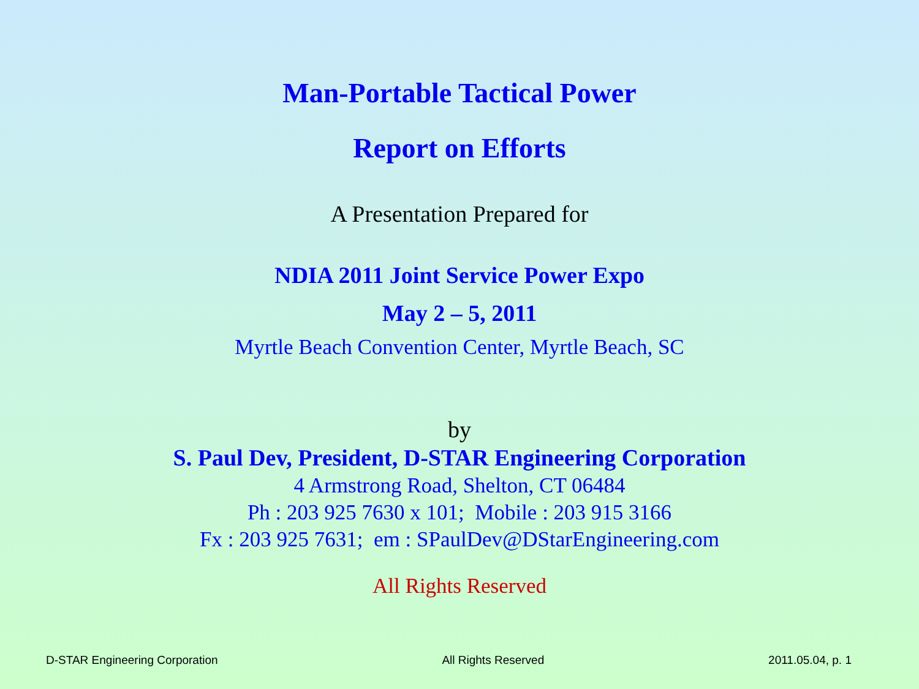Man-Portable Tactical Power
Report on Efforts
A Presentation Prepared for
NDIA 2011 Joint Service Power Expo
May 2 – 5, 2011
Myrtle Beach Convention Center, Myrtle Beach, SC
by
S. Paul Dev, President, D-STAR Engineering Corporation
4 Armstrong Road, Shelton, CT 06484
Ph : 203 925 7630 x 101; Mobile : 203 915 3166
Fx : 203 925 7631; em : SPaulDev@DStarEngineering.com
All Rights Reserved
D-STAR Engineering Corporation All Rights Reserved 2011.05.04, p. 1